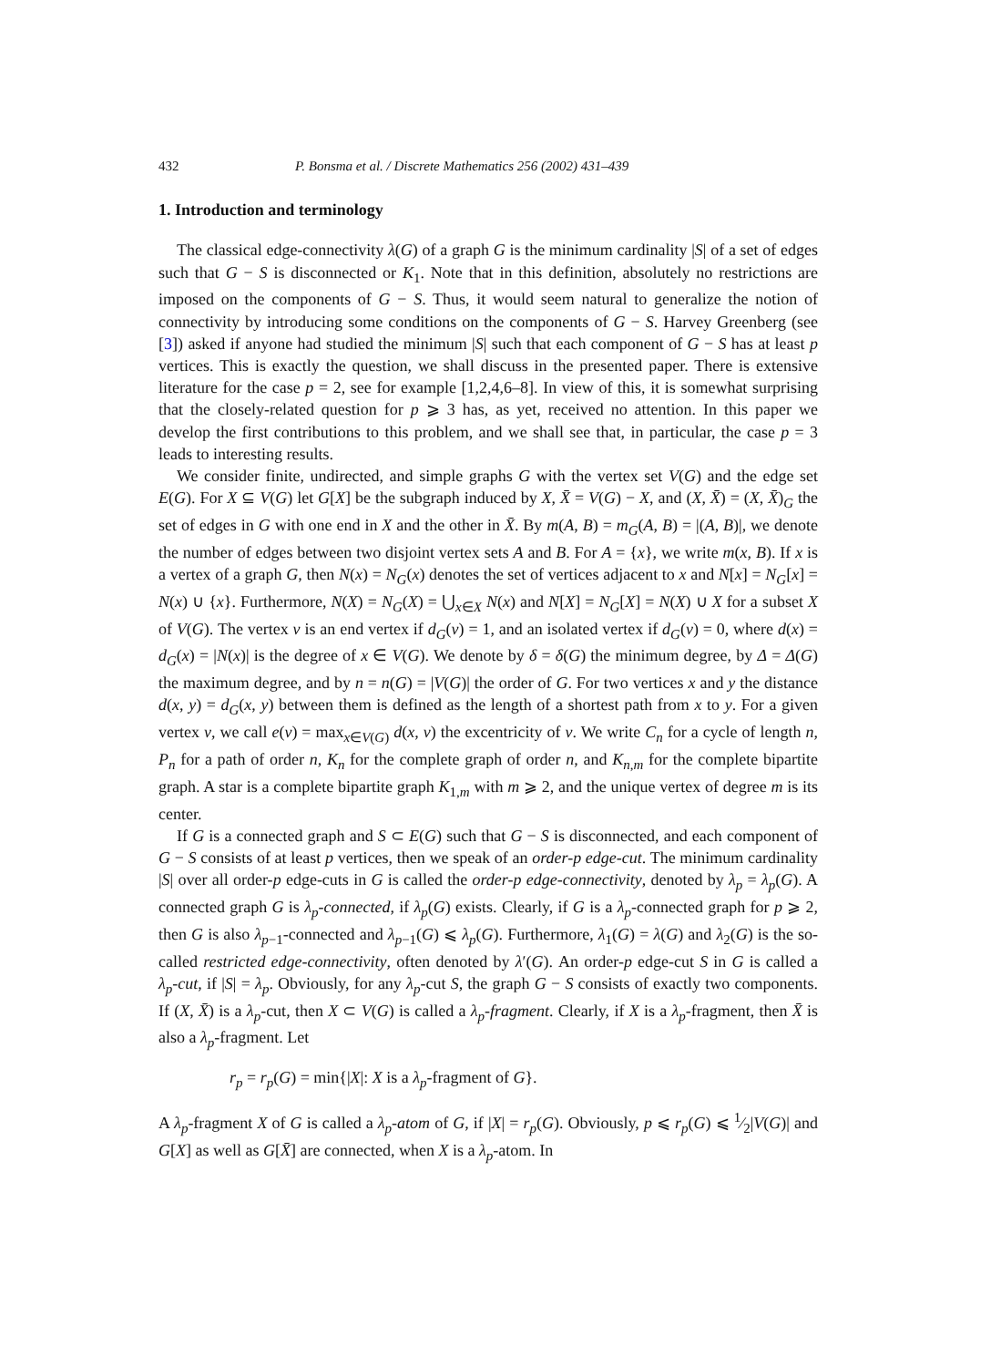432 P. Bonsma et al. / Discrete Mathematics 256 (2002) 431–439
1. Introduction and terminology
The classical edge-connectivity λ(G) of a graph G is the minimum cardinality |S| of a set of edges such that G − S is disconnected or K<sub>1</sub>. Note that in this definition, absolutely no restrictions are imposed on the components of G − S. Thus, it would seem natural to generalize the notion of connectivity by introducing some conditions on the components of G − S. Harvey Greenberg (see [3]) asked if anyone had studied the minimum |S| such that each component of G − S has at least p vertices. This is exactly the question, we shall discuss in the presented paper. There is extensive literature for the case p = 2, see for example [1,2,4,6–8]. In view of this, it is somewhat surprising that the closely-related question for p ⩾ 3 has, as yet, received no attention. In this paper we develop the first contributions to this problem, and we shall see that, in particular, the case p = 3 leads to interesting results.
We consider finite, undirected, and simple graphs G with the vertex set V(G) and the edge set E(G). For X ⊆ V(G) let G[X] be the subgraph induced by X, X̄ = V(G) − X, and (X, X̄) = (X, X̄)<sub>G</sub> the set of edges in G with one end in X and the other in X̄. By m(A, B) = m<sub>G</sub>(A, B) = |(A, B)|, we denote the number of edges between two disjoint vertex sets A and B. For A = {x}, we write m(x, B). If x is a vertex of a graph G, then N(x) = N<sub>G</sub>(x) denotes the set of vertices adjacent to x and N[x] = N<sub>G</sub>[x] = N(x) ∪ {x}. Furthermore, N(X) = N<sub>G</sub>(X) = ⋃<sub>x∈X</sub> N(x) and N[X] = N<sub>G</sub>[X] = N(X) ∪ X for a subset X of V(G). The vertex v is an end vertex if d<sub>G</sub>(v) = 1, and an isolated vertex if d<sub>G</sub>(v) = 0, where d(x) = d<sub>G</sub>(x) = |N(x)| is the degree of x ∈ V(G). We denote by δ = δ(G) the minimum degree, by Δ = Δ(G) the maximum degree, and by n = n(G) = |V(G)| the order of G. For two vertices x and y the distance d(x, y) = d<sub>G</sub>(x, y) between them is defined as the length of a shortest path from x to y. For a given vertex v, we call e(v) = max<sub>x∈V(G)</sub> d(x, v) the excentricity of v. We write C<sub>n</sub> for a cycle of length n, P<sub>n</sub> for a path of order n, K<sub>n</sub> for the complete graph of order n, and K<sub>n,m</sub> for the complete bipartite graph. A star is a complete bipartite graph K<sub>1,m</sub> with m ⩾ 2, and the unique vertex of degree m is its center.
If G is a connected graph and S ⊂ E(G) such that G − S is disconnected, and each component of G − S consists of at least p vertices, then we speak of an order-p edge-cut. The minimum cardinality |S| over all order-p edge-cuts in G is called the order-p edge-connectivity, denoted by λ<sub>p</sub> = λ<sub>p</sub>(G). A connected graph G is λ<sub>p</sub>-connected, if λ<sub>p</sub>(G) exists. Clearly, if G is a λ<sub>p</sub>-connected graph for p ⩾ 2, then G is also λ<sub>p−1</sub>-connected and λ<sub>p−1</sub>(G) ⩽ λ<sub>p</sub>(G). Furthermore, λ<sub>1</sub>(G) = λ(G) and λ<sub>2</sub>(G) is the so-called restricted edge-connectivity, often denoted by λ′(G). An order-p edge-cut S in G is called a λ<sub>p</sub>-cut, if |S| = λ<sub>p</sub>. Obviously, for any λ<sub>p</sub>-cut S, the graph G − S consists of exactly two components. If (X, X̄) is a λ<sub>p</sub>-cut, then X ⊂ V(G) is called a λ<sub>p</sub>-fragment. Clearly, if X is a λ<sub>p</sub>-fragment, then X̄ is also a λ<sub>p</sub>-fragment. Let
r<sub>p</sub> = r<sub>p</sub>(G) = min{|X|: X is a λ<sub>p</sub>-fragment of G}.
A λ<sub>p</sub>-fragment X of G is called a λ<sub>p</sub>-atom of G, if |X| = r<sub>p</sub>(G). Obviously, p ⩽ r<sub>p</sub>(G) ⩽ 1⁄2|V(G)| and G[X] as well as G[X̄] are connected, when X is a λ<sub>p</sub>-atom. In